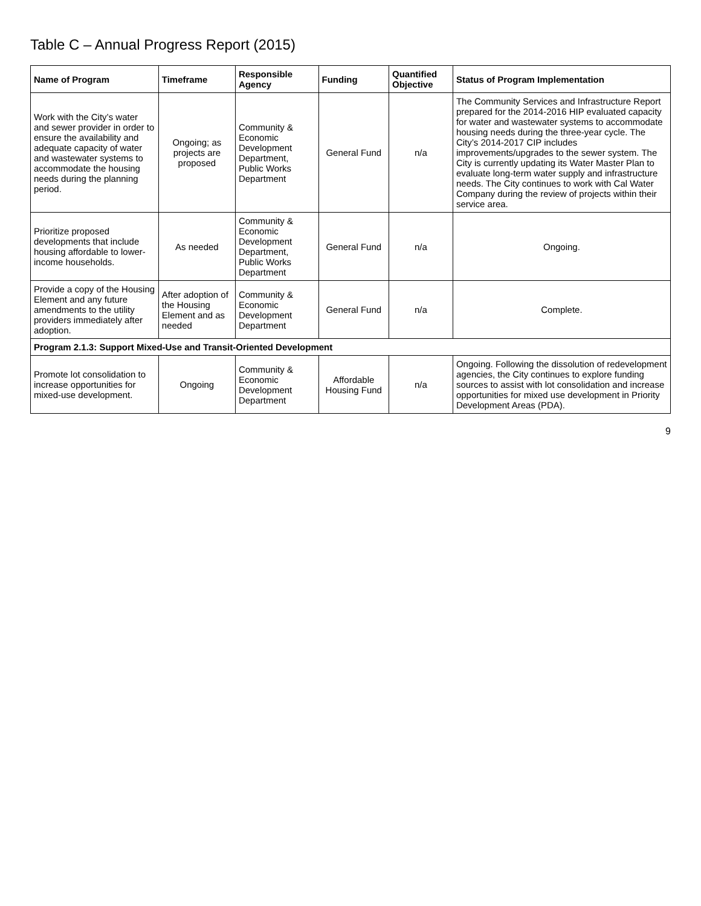Table C – Annual Progress Report (2015)
| Name of Program | Timeframe | Responsible Agency | Funding | Quantified Objective | Status of Program Implementation |
| --- | --- | --- | --- | --- | --- |
| Work with the City’s water and sewer provider in order to ensure the availability and adequate capacity of water and wastewater systems to accommodate the housing needs during the planning period. | Ongoing; as projects are proposed | Community & Economic Development Department, Public Works Department | General Fund | n/a | The Community Services and Infrastructure Report prepared for the 2014-2016 HIP evaluated capacity for water and wastewater systems to accommodate housing needs during the three-year cycle. The City’s 2014-2017 CIP includes improvements/upgrades to the sewer system. The City is currently updating its Water Master Plan to evaluate long-term water supply and infrastructure needs. The City continues to work with Cal Water Company during the review of projects within their service area. |
| Prioritize proposed developments that include housing affordable to lower-income households. | As needed | Community & Economic Development Department, Public Works Department | General Fund | n/a | Ongoing. |
| Provide a copy of the Housing Element and any future amendments to the utility providers immediately after adoption. | After adoption of the Housing Element and as needed | Community & Economic Development Department | General Fund | n/a | Complete. |
| Program 2.1.3: Support Mixed-Use and Transit-Oriented Development | | | | | |
| Promote lot consolidation to increase opportunities for mixed-use development. | Ongoing | Community & Economic Development Department | Affordable Housing Fund | n/a | Ongoing. Following the dissolution of redevelopment agencies, the City continues to explore funding sources to assist with lot consolidation and increase opportunities for mixed use development in Priority Development Areas (PDA). |
9